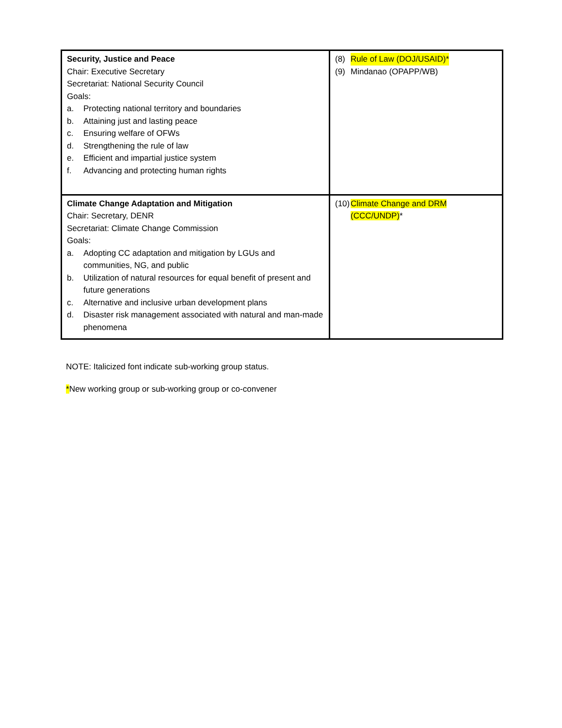| Security, Justice and Peace Chair: Executive Secretary Secretariat: National Security Council Goals: a. Protecting national territory and boundaries b. Attaining just and lasting peace c. Ensuring welfare of OFWs d. Strengthening the rule of law e. Efficient and impartial justice system f. Advancing and protecting human rights | (8) Rule of Law (DOJ/USAID)* (9) Mindanao (OPAPP/WB) |
| Climate Change Adaptation and Mitigation Chair: Secretary, DENR Secretariat: Climate Change Commission Goals: a. Adopting CC adaptation and mitigation by LGUs and communities, NG, and public b. Utilization of natural resources for equal benefit of present and future generations c. Alternative and inclusive urban development plans d. Disaster risk management associated with natural and man-made phenomena | (10) Climate Change and DRM (CCC/UNDP) * |
NOTE: Italicized font indicate sub-working group status.
*New working group or sub-working group or co-convener